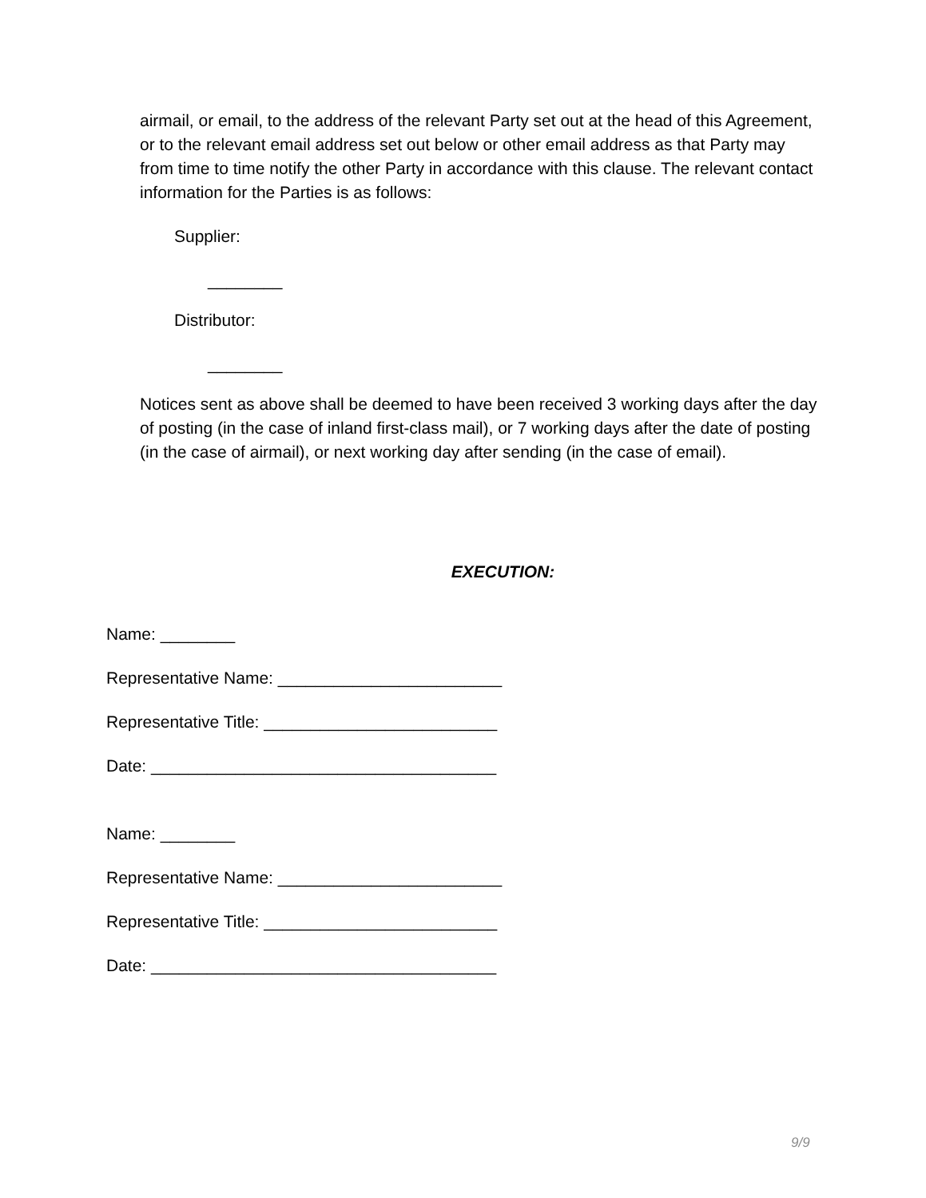airmail, or email, to the address of the relevant Party set out at the head of this Agreement, or to the relevant email address set out below or other email address as that Party may from time to time notify the other Party in accordance with this clause. The relevant contact information for the Parties is as follows:
Supplier:
________
Distributor:
________
Notices sent as above shall be deemed to have been received 3 working days after the day of posting (in the case of inland first-class mail), or 7 working days after the date of posting (in the case of airmail), or next working day after sending (in the case of email).
EXECUTION:
Name: ________
Representative Name: ________________________
Representative Title: _________________________
Date: _____________________________________
Name: ________
Representative Name: ________________________
Representative Title: _________________________
Date: _____________________________________
9/9